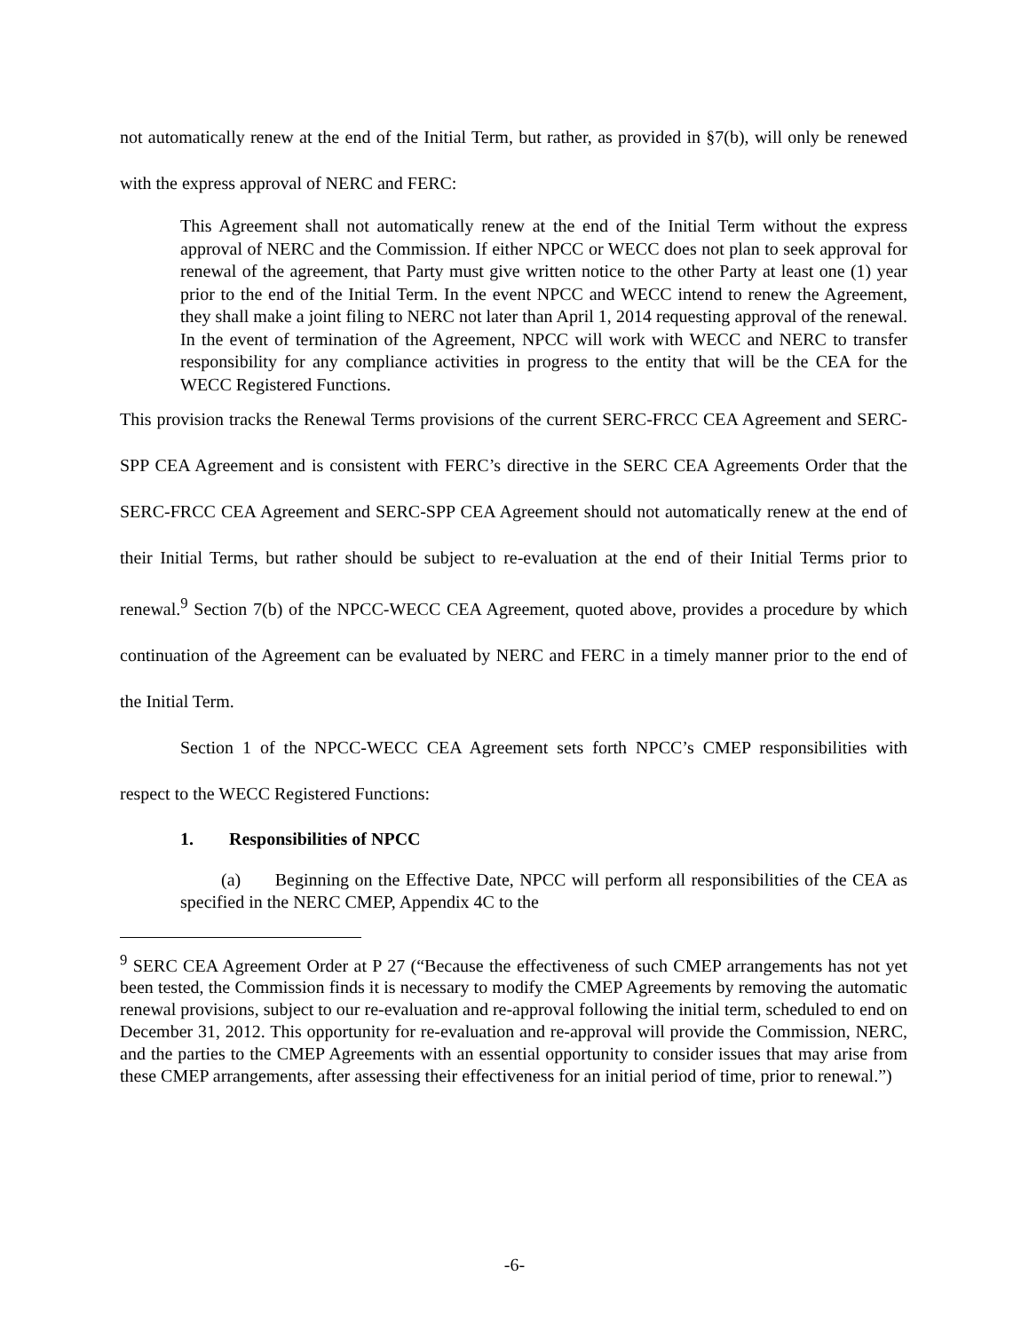not automatically renew at the end of the Initial Term, but rather, as provided in §7(b), will only be renewed with the express approval of NERC and FERC:
This Agreement shall not automatically renew at the end of the Initial Term without the express approval of NERC and the Commission. If either NPCC or WECC does not plan to seek approval for renewal of the agreement, that Party must give written notice to the other Party at least one (1) year prior to the end of the Initial Term. In the event NPCC and WECC intend to renew the Agreement, they shall make a joint filing to NERC not later than April 1, 2014 requesting approval of the renewal. In the event of termination of the Agreement, NPCC will work with WECC and NERC to transfer responsibility for any compliance activities in progress to the entity that will be the CEA for the WECC Registered Functions.
This provision tracks the Renewal Terms provisions of the current SERC-FRCC CEA Agreement and SERC-SPP CEA Agreement and is consistent with FERC’s directive in the SERC CEA Agreements Order that the SERC-FRCC CEA Agreement and SERC-SPP CEA Agreement should not automatically renew at the end of their Initial Terms, but rather should be subject to re-evaluation at the end of their Initial Terms prior to renewal.<sup>9</sup> Section 7(b) of the NPCC-WECC CEA Agreement, quoted above, provides a procedure by which continuation of the Agreement can be evaluated by NERC and FERC in a timely manner prior to the end of the Initial Term.
Section 1 of the NPCC-WECC CEA Agreement sets forth NPCC’s CMEP responsibilities with respect to the WECC Registered Functions:
1. Responsibilities of NPCC
(a) Beginning on the Effective Date, NPCC will perform all responsibilities of the CEA as specified in the NERC CMEP, Appendix 4C to the
<sup>9</sup> SERC CEA Agreement Order at P 27 (“Because the effectiveness of such CMEP arrangements has not yet been tested, the Commission finds it is necessary to modify the CMEP Agreements by removing the automatic renewal provisions, subject to our re-evaluation and re-approval following the initial term, scheduled to end on December 31, 2012. This opportunity for re-evaluation and re-approval will provide the Commission, NERC, and the parties to the CMEP Agreements with an essential opportunity to consider issues that may arise from these CMEP arrangements, after assessing their effectiveness for an initial period of time, prior to renewal.”)
-6-